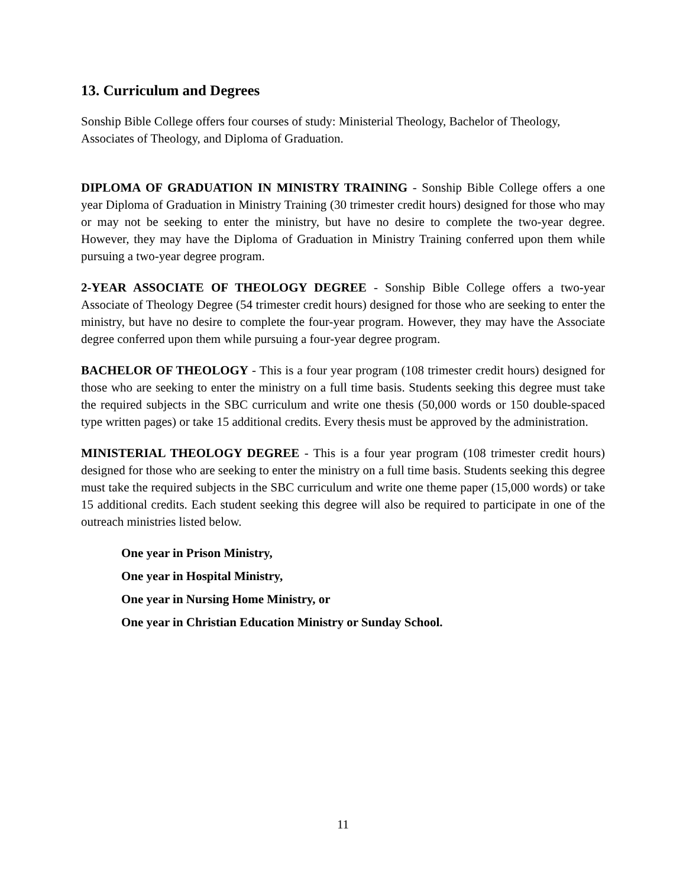13. Curriculum and Degrees
Sonship Bible College offers four courses of study: Ministerial Theology, Bachelor of Theology, Associates of Theology, and Diploma of Graduation.
DIPLOMA OF GRADUATION IN MINISTRY TRAINING - Sonship Bible College offers a one year Diploma of Graduation in Ministry Training (30 trimester credit hours) designed for those who may or may not be seeking to enter the ministry, but have no desire to complete the two-year degree. However, they may have the Diploma of Graduation in Ministry Training conferred upon them while pursuing a two-year degree program.
2-YEAR ASSOCIATE OF THEOLOGY DEGREE - Sonship Bible College offers a two-year Associate of Theology Degree (54 trimester credit hours) designed for those who are seeking to enter the ministry, but have no desire to complete the four-year program. However, they may have the Associate degree conferred upon them while pursuing a four-year degree program.
BACHELOR OF THEOLOGY - This is a four year program (108 trimester credit hours) designed for those who are seeking to enter the ministry on a full time basis. Students seeking this degree must take the required subjects in the SBC curriculum and write one thesis (50,000 words or 150 double-spaced type written pages) or take 15 additional credits. Every thesis must be approved by the administration.
MINISTERIAL THEOLOGY DEGREE - This is a four year program (108 trimester credit hours) designed for those who are seeking to enter the ministry on a full time basis. Students seeking this degree must take the required subjects in the SBC curriculum and write one theme paper (15,000 words) or take 15 additional credits. Each student seeking this degree will also be required to participate in one of the outreach ministries listed below.
One year in Prison Ministry,
One year in Hospital Ministry,
One year in Nursing Home Ministry, or
One year in Christian Education Ministry or Sunday School.
11